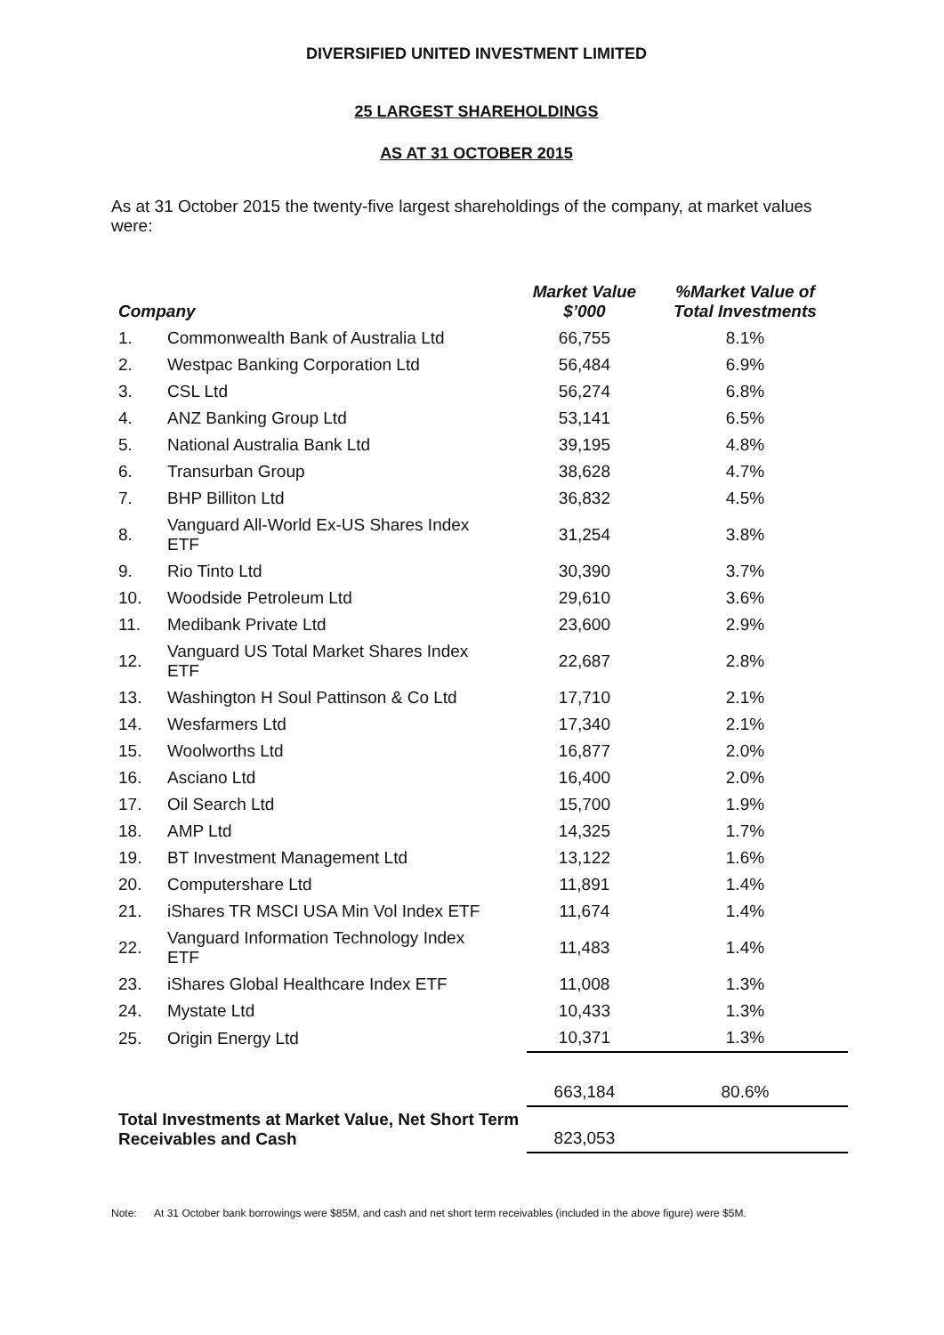DIVERSIFIED UNITED INVESTMENT LIMITED
25 LARGEST SHAREHOLDINGS
AS AT 31 OCTOBER 2015
As at 31 October 2015 the twenty-five largest shareholdings of the company, at market values were:
| Company | | | Market Value $’000 | %Market Value of Total Investments |
| --- | --- | --- | --- | --- |
| 1. | Commonwealth Bank of Australia Ltd | | 66,755 | 8.1% |
| 2. | Westpac Banking Corporation Ltd | | 56,484 | 6.9% |
| 3. | CSL Ltd | | 56,274 | 6.8% |
| 4. | ANZ Banking Group Ltd | | 53,141 | 6.5% |
| 5. | National Australia Bank Ltd | | 39,195 | 4.8% |
| 6. | Transurban Group | | 38,628 | 4.7% |
| 7. | BHP Billiton Ltd | | 36,832 | 4.5% |
| 8. | Vanguard All-World Ex-US Shares Index ETF | | 31,254 | 3.8% |
| 9. | Rio Tinto Ltd | | 30,390 | 3.7% |
| 10. | Woodside Petroleum Ltd | | 29,610 | 3.6% |
| 11. | Medibank Private Ltd | | 23,600 | 2.9% |
| 12. | Vanguard US Total Market Shares Index ETF | | 22,687 | 2.8% |
| 13. | Washington H Soul Pattinson & Co Ltd | | 17,710 | 2.1% |
| 14. | Wesfarmers Ltd | | 17,340 | 2.1% |
| 15. | Woolworths Ltd | | 16,877 | 2.0% |
| 16. | Asciano Ltd | | 16,400 | 2.0% |
| 17. | Oil Search Ltd | | 15,700 | 1.9% |
| 18. | AMP Ltd | | 14,325 | 1.7% |
| 19. | BT Investment Management Ltd | | 13,122 | 1.6% |
| 20. | Computershare Ltd | | 11,891 | 1.4% |
| 21. | iShares TR MSCI USA Min Vol Index ETF | | 11,674 | 1.4% |
| 22. | Vanguard Information Technology Index ETF | | 11,483 | 1.4% |
| 23. | iShares Global Healthcare Index ETF | | 11,008 | 1.3% |
| 24. | Mystate Ltd | | 10,433 | 1.3% |
| 25. | Origin Energy Ltd | | 10,371 | 1.3% |
| | | | 663,184 | 80.6% |
| Total Investments at Market Value, Net Short Term Receivables and Cash | | | 823,053 | |
Note: At 31 October bank borrowings were $85M, and cash and net short term receivables (included in the above figure) were $5M.